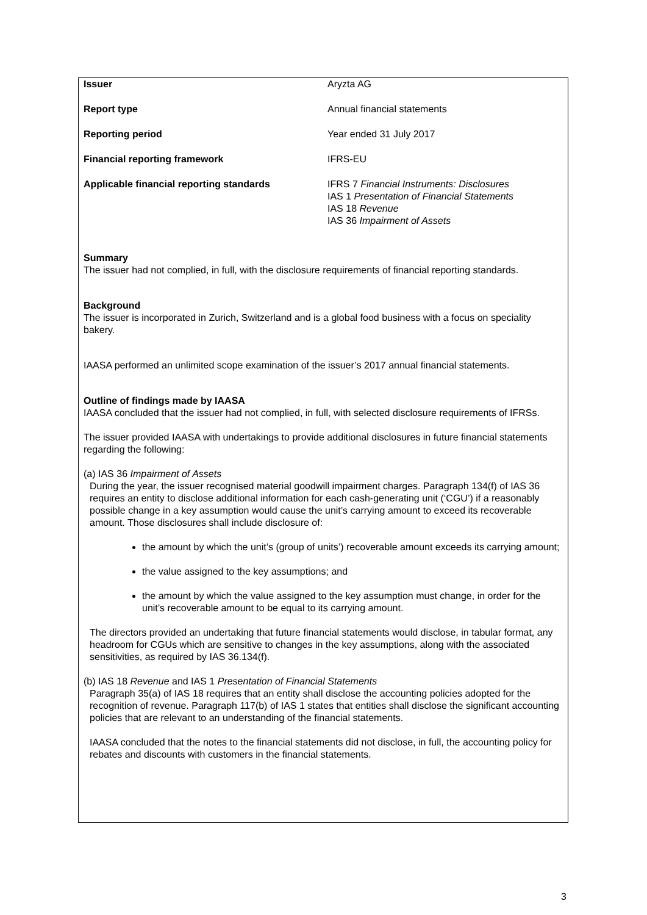| Issuer | Aryzta AG |
| Report type | Annual financial statements |
| Reporting period | Year ended 31 July 2017 |
| Financial reporting framework | IFRS-EU |
| Applicable financial reporting standards | IFRS 7 Financial Instruments: Disclosures IAS 1 Presentation of Financial Statements IAS 18 Revenue IAS 36 Impairment of Assets |
Summary
The issuer had not complied, in full, with the disclosure requirements of financial reporting standards.
Background
The issuer is incorporated in Zurich, Switzerland and is a global food business with a focus on speciality bakery.
IAASA performed an unlimited scope examination of the issuer’s 2017 annual financial statements.
Outline of findings made by IAASA
IAASA concluded that the issuer had not complied, in full, with selected disclosure requirements of IFRSs.
The issuer provided IAASA with undertakings to provide additional disclosures in future financial statements regarding the following:
(a) IAS 36 Impairment of Assets
During the year, the issuer recognised material goodwill impairment charges. Paragraph 134(f) of IAS 36 requires an entity to disclose additional information for each cash-generating unit (‘CGU’) if a reasonably possible change in a key assumption would cause the unit’s carrying amount to exceed its recoverable amount. Those disclosures shall include disclosure of:
the amount by which the unit’s (group of units’) recoverable amount exceeds its carrying amount;
the value assigned to the key assumptions; and
the amount by which the value assigned to the key assumption must change, in order for the unit’s recoverable amount to be equal to its carrying amount.
The directors provided an undertaking that future financial statements would disclose, in tabular format, any headroom for CGUs which are sensitive to changes in the key assumptions, along with the associated sensitivities, as required by IAS 36.134(f).
(b) IAS 18 Revenue and IAS 1 Presentation of Financial Statements
Paragraph 35(a) of IAS 18 requires that an entity shall disclose the accounting policies adopted for the recognition of revenue. Paragraph 117(b) of IAS 1 states that entities shall disclose the significant accounting policies that are relevant to an understanding of the financial statements.
IAASA concluded that the notes to the financial statements did not disclose, in full, the accounting policy for rebates and discounts with customers in the financial statements.
3